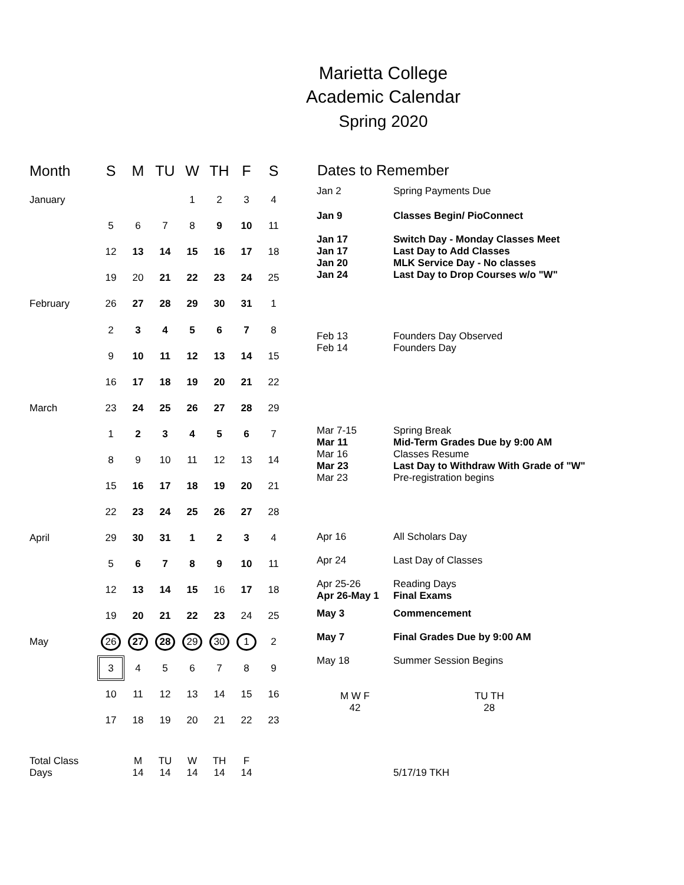Marietta College
Academic Calendar
Spring 2020
| Month | S | M | TU | W | TH | F | S |
| --- | --- | --- | --- | --- | --- | --- | --- |
| January | | | | 1 | 2 | 3 | 4 |
| | 5 | 6 | 7 | 8 | 9 | 10 | 11 |
| | 12 | 13 | 14 | 15 | 16 | 17 | 18 |
| | 19 | 20 | 21 | 22 | 23 | 24 | 25 |
| February | 26 | 27 | 28 | 29 | 30 | 31 | 1 |
| | 2 | 3 | 4 | 5 | 6 | 7 | 8 |
| | 9 | 10 | 11 | 12 | 13 | 14 | 15 |
| | 16 | 17 | 18 | 19 | 20 | 21 | 22 |
| March | 23 | 24 | 25 | 26 | 27 | 28 | 29 |
| | 1 | 2 | 3 | 4 | 5 | 6 | 7 |
| | 8 | 9 | 10 | 11 | 12 | 13 | 14 |
| | 15 | 16 | 17 | 18 | 19 | 20 | 21 |
| | 22 | 23 | 24 | 25 | 26 | 27 | 28 |
| April | 29 | 30 | 31 | 1 | 2 | 3 | 4 |
| | 5 | 6 | 7 | 8 | 9 | 10 | 11 |
| | 12 | 13 | 14 | 15 | 16 | 17 | 18 |
| | 19 | 20 | 21 | 22 | 23 | 24 | 25 |
| May | 26 | 27 | 28 | 29 | 30 | 1 | 2 |
| | 3 | 4 | 5 | 6 | 7 | 8 | 9 |
| | 10 | 11 | 12 | 13 | 14 | 15 | 16 |
| | 17 | 18 | 19 | 20 | 21 | 22 | 23 |
| Total Class Days | | M 14 | TU 14 | W 14 | TH 14 | F 14 | |
| Dates to Remember | |
| --- | --- |
| Jan 2 | Spring Payments Due |
| Jan 9 | Classes Begin/ PioConnect |
| Jan 17 Jan 17 Jan 20 Jan 24 | Switch Day - Monday Classes Meet Last Day to Add Classes MLK Service Day - No classes Last Day to Drop Courses w/o "W" |
| Feb 13 Feb 14 | Founders Day Observed Founders Day |
| Mar 7-15 Mar 11 Mar 16 Mar 23 Mar 23 | Spring Break Mid-Term Grades Due by 9:00 AM Classes Resume Last Day to Withdraw With Grade of "W" Pre-registration begins |
| Apr 16 | All Scholars Day |
| Apr 24 | Last Day of Classes |
| Apr 25-26 Apr 26-May 1 | Reading Days Final Exams |
| May 3 | Commencement |
| May 7 | Final Grades Due by 9:00 AM |
| May 18 | Summer Session Begins |
| M W F 42 | TU TH 28 |
| | 5/17/19 TKH |